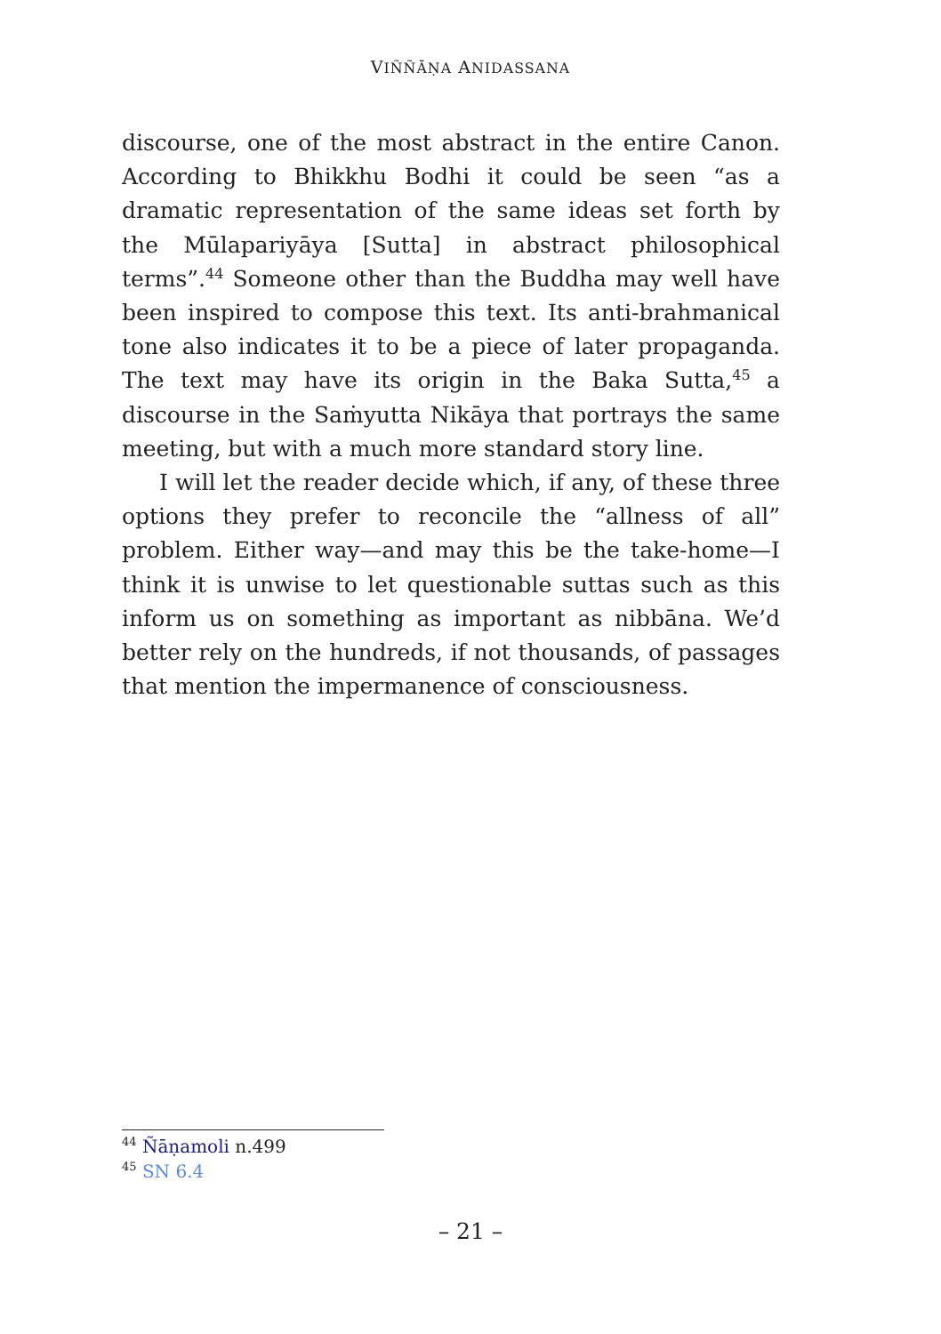VIÑÑĀṆA ANIDASSANA
discourse, one of the most abstract in the entire Canon. According to Bhikkhu Bodhi it could be seen “as a dramatic representation of the same ideas set forth by the Mūlapariyāya [Sutta] in abstract philosophical terms”.<sup>44</sup> Someone other than the Buddha may well have been inspired to compose this text. Its anti-brahmanical tone also indicates it to be a piece of later propaganda. The text may have its origin in the Baka Sutta,<sup>45</sup> a discourse in the Saṁyutta Nikāya that portrays the same meeting, but with a much more standard story line.
I will let the reader decide which, if any, of these three options they prefer to reconcile the “allness of all” problem. Either way—and may this be the take-home—I think it is unwise to let questionable suttas such as this inform us on something as important as nibbāna. We’d better rely on the hundreds, if not thousands, of passages that mention the impermanence of consciousness.
<sup>44</sup> Ñāṇamoli n.499
<sup>45</sup> SN 6.4
– 21 –